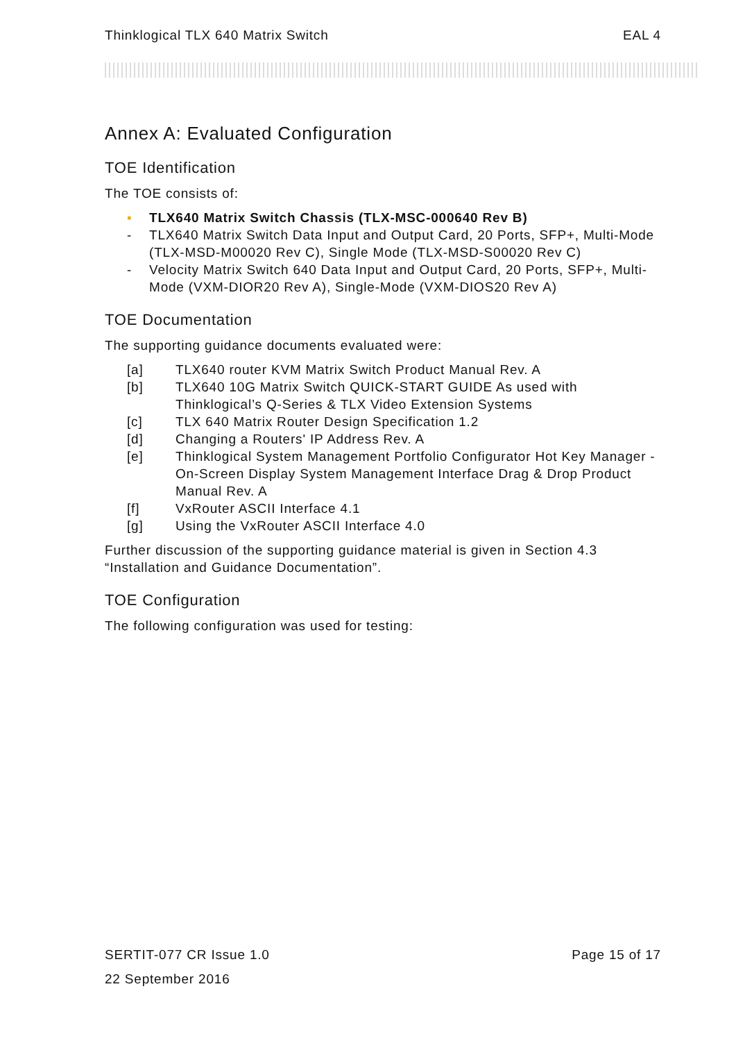Thinklogical TLX 640 Matrix Switch EAL 4
Annex A: Evaluated Configuration
TOE Identification
The TOE consists of:
▪ TLX640 Matrix Switch Chassis (TLX-MSC-000640 Rev B)
- TLX640 Matrix Switch Data Input and Output Card, 20 Ports, SFP+, Multi-Mode (TLX-MSD-M00020 Rev C), Single Mode (TLX-MSD-S00020 Rev C)
- Velocity Matrix Switch 640 Data Input and Output Card, 20 Ports, SFP+, Multi-Mode (VXM-DIOR20 Rev A), Single-Mode (VXM-DIOS20 Rev A)
TOE Documentation
The supporting guidance documents evaluated were:
[a] TLX640 router KVM Matrix Switch Product Manual Rev. A
[b] TLX640 10G Matrix Switch QUICK-START GUIDE As used with Thinklogical’s Q-Series & TLX Video Extension Systems
[c] TLX 640 Matrix Router Design Specification 1.2
[d] Changing a Routers' IP Address Rev. A
[e] Thinklogical System Management Portfolio Configurator Hot Key Manager -On-Screen Display System Management Interface Drag & Drop Product Manual Rev. A
[f] VxRouter ASCII Interface 4.1
[g] Using the VxRouter ASCII Interface 4.0
Further discussion of the supporting guidance material is given in Section 4.3 “Installation and Guidance Documentation”.
TOE Configuration
The following configuration was used for testing:
SERTIT-077 CR Issue 1.0 Page 15 of 17
22 September 2016